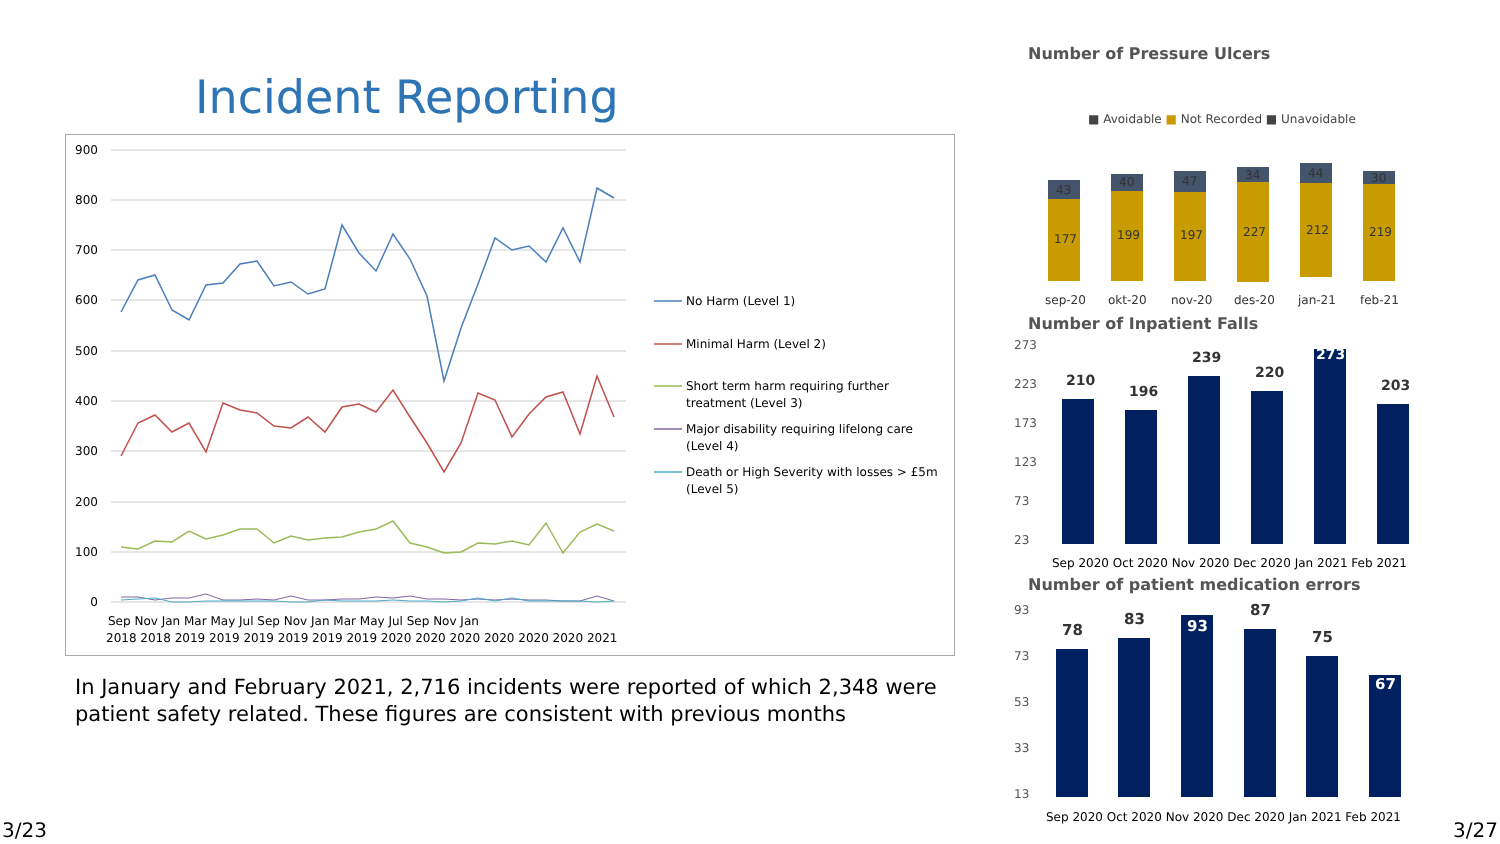Incident Reporting
900
800
700
600
500
400
300
200
100
0
Sep Nov Jan Mar May Jul Sep Nov Jan Mar May Jul Sep Nov Jan
2018 2018 2019 2019 2019 2019 2019 2019 2020 2020 2020 2020 2020 2020 2021
No Harm (Level 1)
Minimal Harm (Level 2)
Short term harm requiring further
treatment (Level 3)
Major disability requiring lifelong care
(Level 4)
Death or High Severity with losses > £5m
(Level 5)
In January and February 2021, 2,716 incidents were reported of which 2,348 were patient safety related. These figures are consistent with previous months
Number of Pressure Ulcers
■ Avoidable ■ Not Recorded ■ Unavoidable
177
199
197
227
212
219
43
40
47
34
44
30
sep-20
okt-20
nov-20
des-20
jan-21
feb-21
Number of Inpatient Falls
273
223
173
123
73
23
210
196
239
220
273
203
Sep 2020 Oct 2020 Nov 2020 Dec 2020 Jan 2021 Feb 2021
Number of patient medication errors
93
73
53
33
13
78
83
93
87
75
67
Sep 2020 Oct 2020 Nov 2020 Dec 2020 Jan 2021 Feb 2021
3/23 3/27